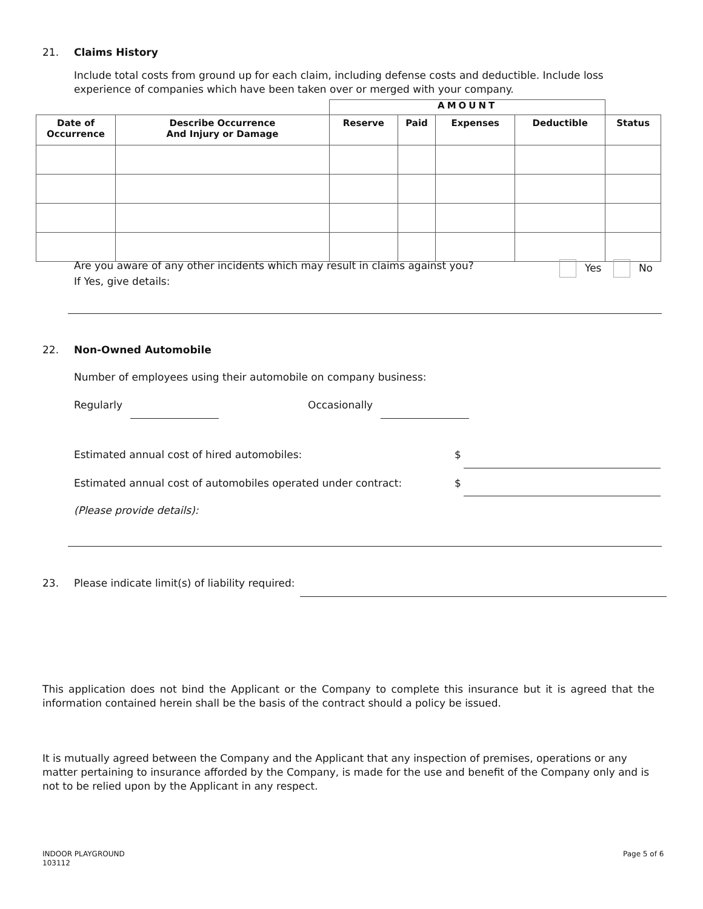21. Claims History
Include total costs from ground up for each claim, including defense costs and deductible. Include loss experience of companies which have been taken over or merged with your company.
| | | AMOUNT | | | | |
| Date of Occurrence | Describe Occurrence And Injury or Damage | Reserve | Paid | Expenses | Deductible | Status |
Are you aware of any other incidents which may result in claims against you? Yes No
If Yes, give details:
22. Non-Owned Automobile
Number of employees using their automobile on company business:
Regularly Occasionally
Estimated annual cost of hired automobiles:
$
Estimated annual cost of automobiles operated under contract:
$
(Please provide details):
23. Please indicate limit(s) of liability required:
This application does not bind the Applicant or the Company to complete this insurance but it is agreed that the information contained herein shall be the basis of the contract should a policy be issued.
It is mutually agreed between the Company and the Applicant that any inspection of premises, operations or any matter pertaining to insurance afforded by the Company, is made for the use and benefit of the Company only and is not to be relied upon by the Applicant in any respect.
INDOOR PLAYGROUND
103112
Page 5 of 6